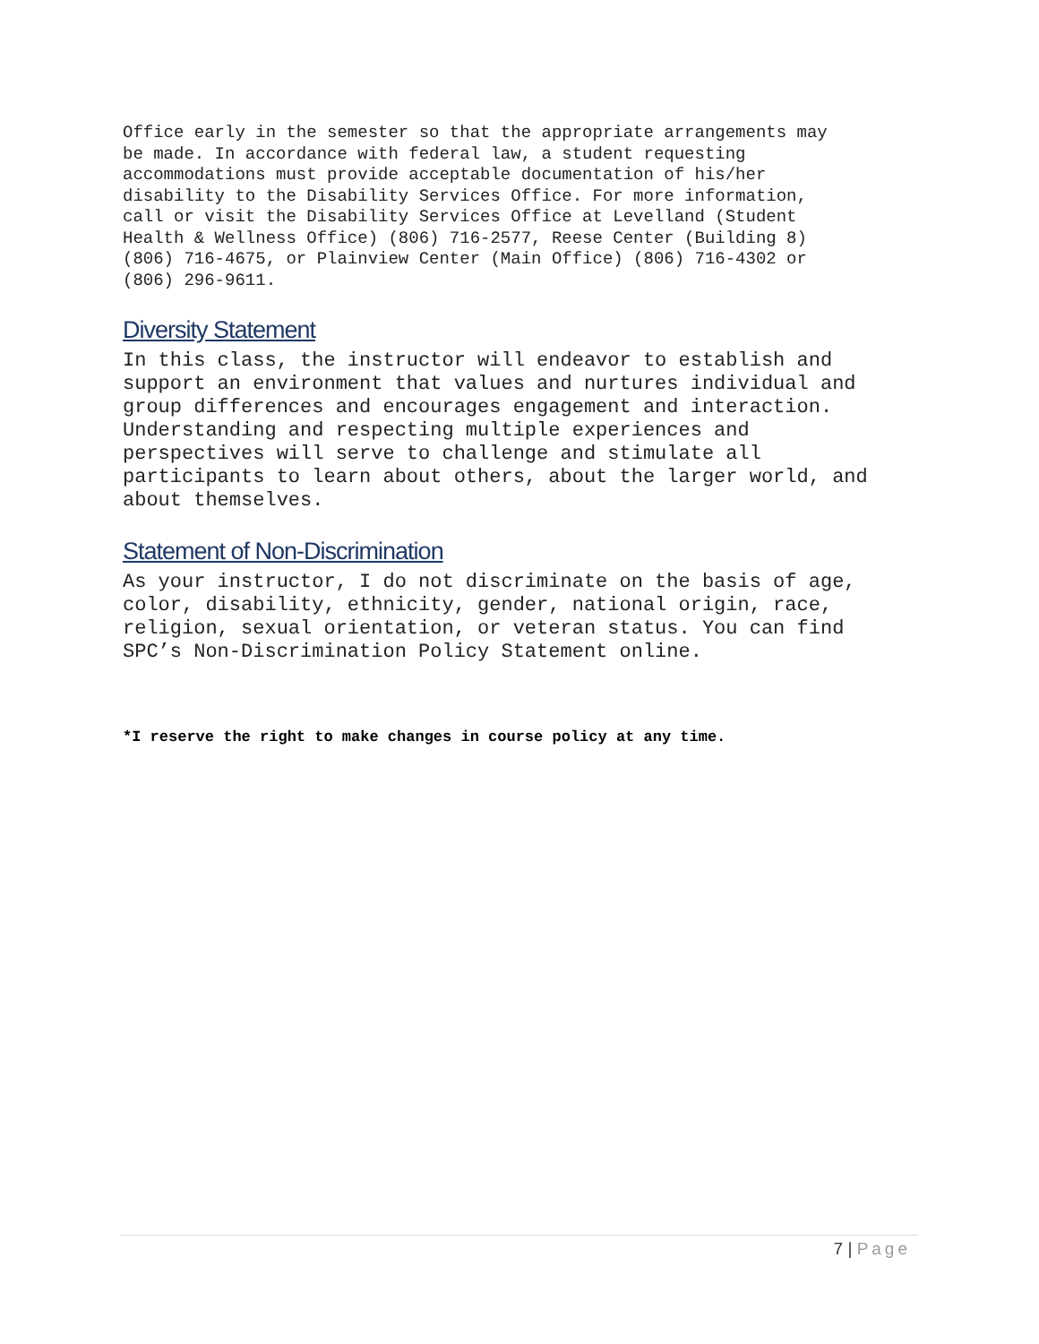Office early in the semester so that the appropriate arrangements may be made. In accordance with federal law, a student requesting accommodations must provide acceptable documentation of his/her disability to the Disability Services Office. For more information, call or visit the Disability Services Office at Levelland (Student Health & Wellness Office) (806) 716-2577, Reese Center (Building 8) (806) 716-4675, or Plainview Center (Main Office) (806) 716-4302 or (806) 296-9611.
Diversity Statement
In this class, the instructor will endeavor to establish and support an environment that values and nurtures individual and group differences and encourages engagement and interaction. Understanding and respecting multiple experiences and perspectives will serve to challenge and stimulate all participants to learn about others, about the larger world, and about themselves.
Statement of Non-Discrimination
As your instructor, I do not discriminate on the basis of age, color, disability, ethnicity, gender, national origin, race, religion, sexual orientation, or veteran status. You can find SPC’s Non-Discrimination Policy Statement online.
*I reserve the right to make changes in course policy at any time.
7 | Page